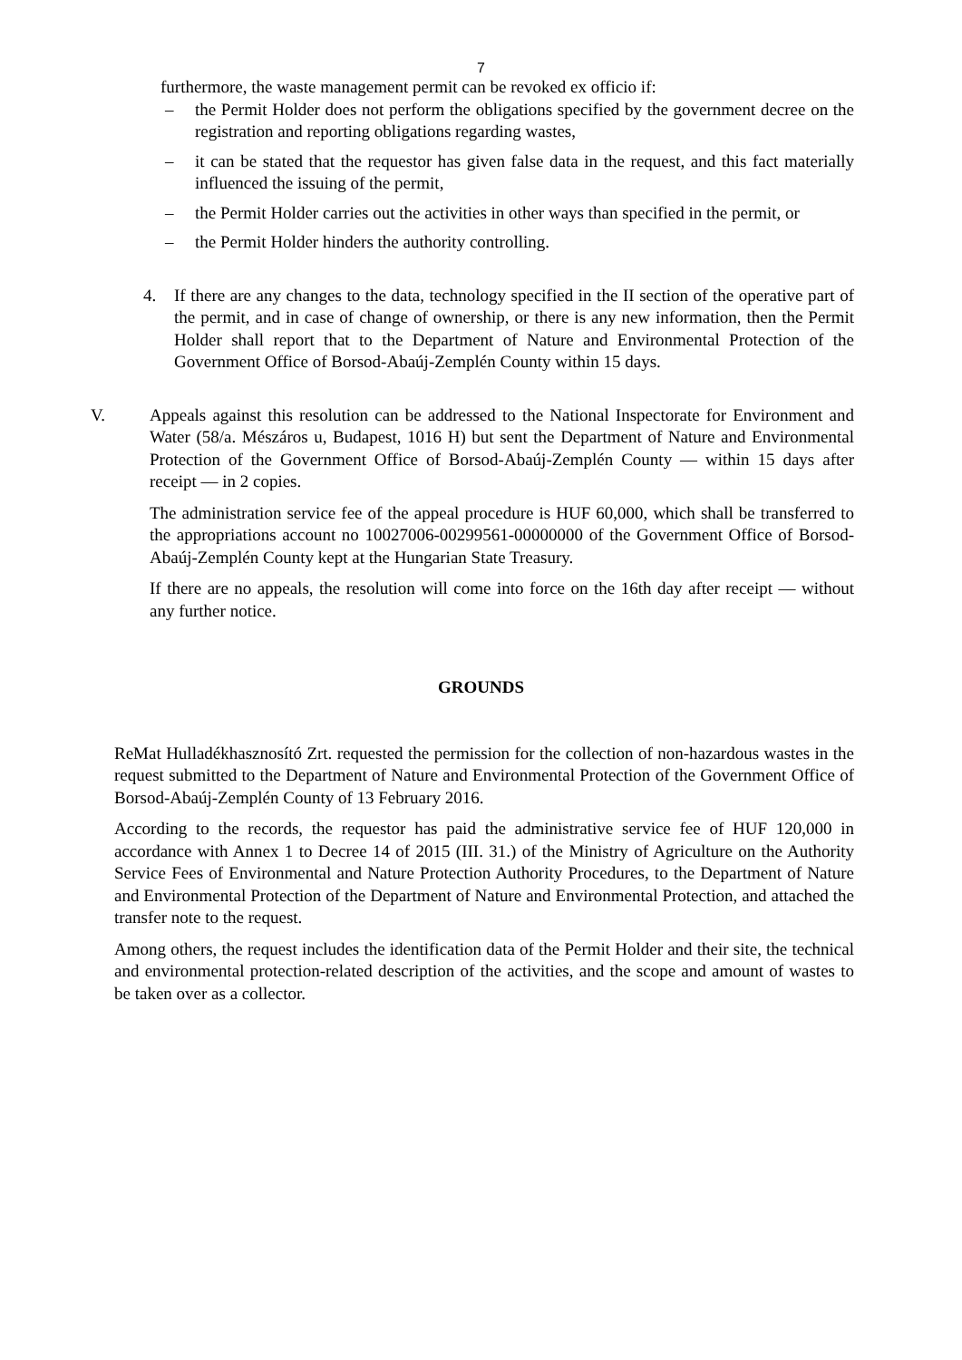7
furthermore, the waste management permit can be revoked ex officio if:
– the Permit Holder does not perform the obligations specified by the government decree on the registration and reporting obligations regarding wastes,
– it can be stated that the requestor has given false data in the request, and this fact materially influenced the issuing of the permit,
– the Permit Holder carries out the activities in other ways than specified in the permit, or
– the Permit Holder hinders the authority controlling.
4. If there are any changes to the data, technology specified in the II section of the operative part of the permit, and in case of change of ownership, or there is any new information, then the Permit Holder shall report that to the Department of Nature and Environmental Protection of the Government Office of Borsod-Abaúj-Zemplén County within 15 days.
V. Appeals against this resolution can be addressed to the National Inspectorate for Environment and Water (58/a. Mészáros u, Budapest, 1016 H) but sent the Department of Nature and Environmental Protection of the Government Office of Borsod-Abaúj-Zemplén County — within 15 days after receipt — in 2 copies.
The administration service fee of the appeal procedure is HUF 60,000, which shall be transferred to the appropriations account no 10027006-00299561-00000000 of the Government Office of Borsod-Abaúj-Zemplén County kept at the Hungarian State Treasury.
If there are no appeals, the resolution will come into force on the 16th day after receipt — without any further notice.
GROUNDS
ReMat Hulladékhasznosító Zrt. requested the permission for the collection of non-hazardous wastes in the request submitted to the Department of Nature and Environmental Protection of the Government Office of Borsod-Abaúj-Zemplén County of 13 February 2016.
According to the records, the requestor has paid the administrative service fee of HUF 120,000 in accordance with Annex 1 to Decree 14 of 2015 (III. 31.) of the Ministry of Agriculture on the Authority Service Fees of Environmental and Nature Protection Authority Procedures, to the Department of Nature and Environmental Protection of the Department of Nature and Environmental Protection, and attached the transfer note to the request.
Among others, the request includes the identification data of the Permit Holder and their site, the technical and environmental protection-related description of the activities, and the scope and amount of wastes to be taken over as a collector.